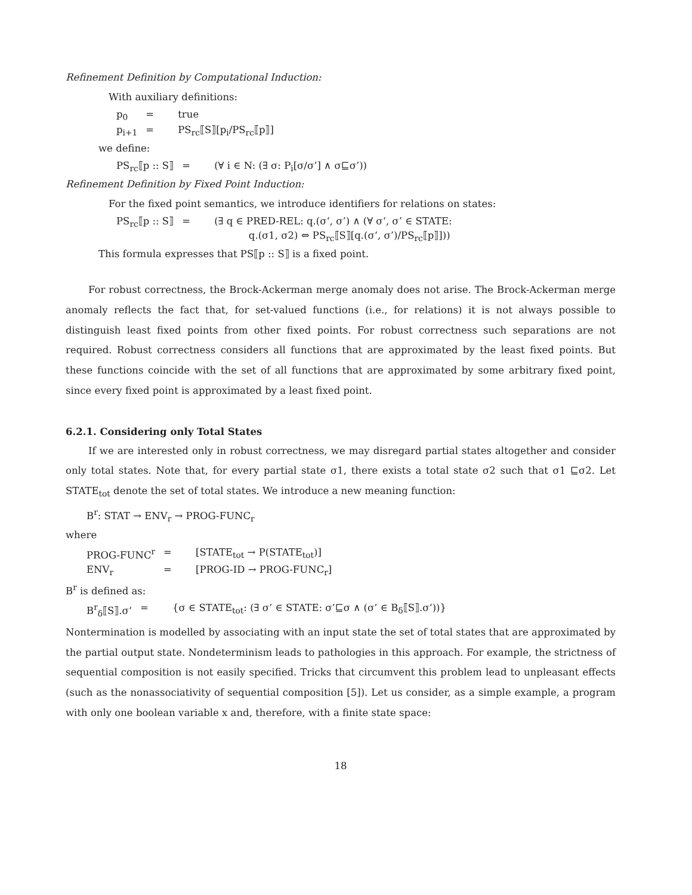Refinement Definition by Computational Induction:
With auxiliary definitions:
p<sub>0</sub> = true p<sub>i+1</sub> = PS<sub>rc</sub>⟦S⟧[p<sub>i</sub>/PS<sub>rc</sub>⟦p⟧]
we define:
PS<sub>rc</sub>⟦p :: S⟧ = (∀ i ∈ N: (∃ σ: P<sub>i</sub>[σ/σ’] ∧ σ⊑σ’))
Refinement Definition by Fixed Point Induction:
For the fixed point semantics, we introduce identifiers for relations on states:
PS<sub>rc</sub>⟦p :: S⟧ = (∃ q ∈ PRED-REL: q.(σ‘, σ’) ∧ (∀ σ‘, σ’ ∈ STATE:
q.(σ1, σ2) ⇔ PS<sub>rc</sub>⟦S⟧[q.(σ‘, σ’)/PS<sub>rc</sub>⟦p⟧]))
This formula expresses that PS⟦p :: S⟧ is a fixed point.
For robust correctness, the Brock-Ackerman merge anomaly does not arise. The Brock-Ackerman merge anomaly reflects the fact that, for set-valued functions (i.e., for relations) it is not always possible to distinguish least fixed points from other fixed points. For robust correctness such separations are not required. Robust correctness considers all functions that are approximated by the least fixed points. But these functions coincide with the set of all functions that are approximated by some arbitrary fixed point, since every fixed point is approximated by a least fixed point.
6.2.1. Considering only Total States
If we are interested only in robust correctness, we may disregard partial states altogether and consider only total states. Note that, for every partial state σ1, there exists a total state σ2 such that σ1 ⊑σ2. Let STATE<sub>tot</sub> denote the set of total states. We introduce a new meaning function:
B<sup>r</sup>: STAT → ENV<sub>r</sub> → PROG-FUNC<sub>r</sub>
where
PROG-FUNC<sup>r</sup> = [STATE<sub>tot</sub> → P(STATE<sub>tot</sub>)] ENV<sub>r</sub> = [PROG-ID → PROG-FUNC<sub>r</sub>]
B<sup>r</sup> is defined as:
B<sup>r</sup><sub>δ</sub>⟦S⟧.σ‘= {σ ∈ STATE<sub>tot</sub>: (∃ σ’ ∈ STATE: σ’⊑σ ∧ (σ’ ∈ B<sub>δ</sub>⟦S⟧.σ‘))}
Nontermination is modelled by associating with an input state the set of total states that are approximated by the partial output state. Nondeterminism leads to pathologies in this approach. For example, the strictness of sequential composition is not easily specified. Tricks that circumvent this problem lead to unpleasant effects (such as the nonassociativity of sequential composition [5]). Let us consider, as a simple example, a program with only one boolean variable x and, therefore, with a finite state space:
18